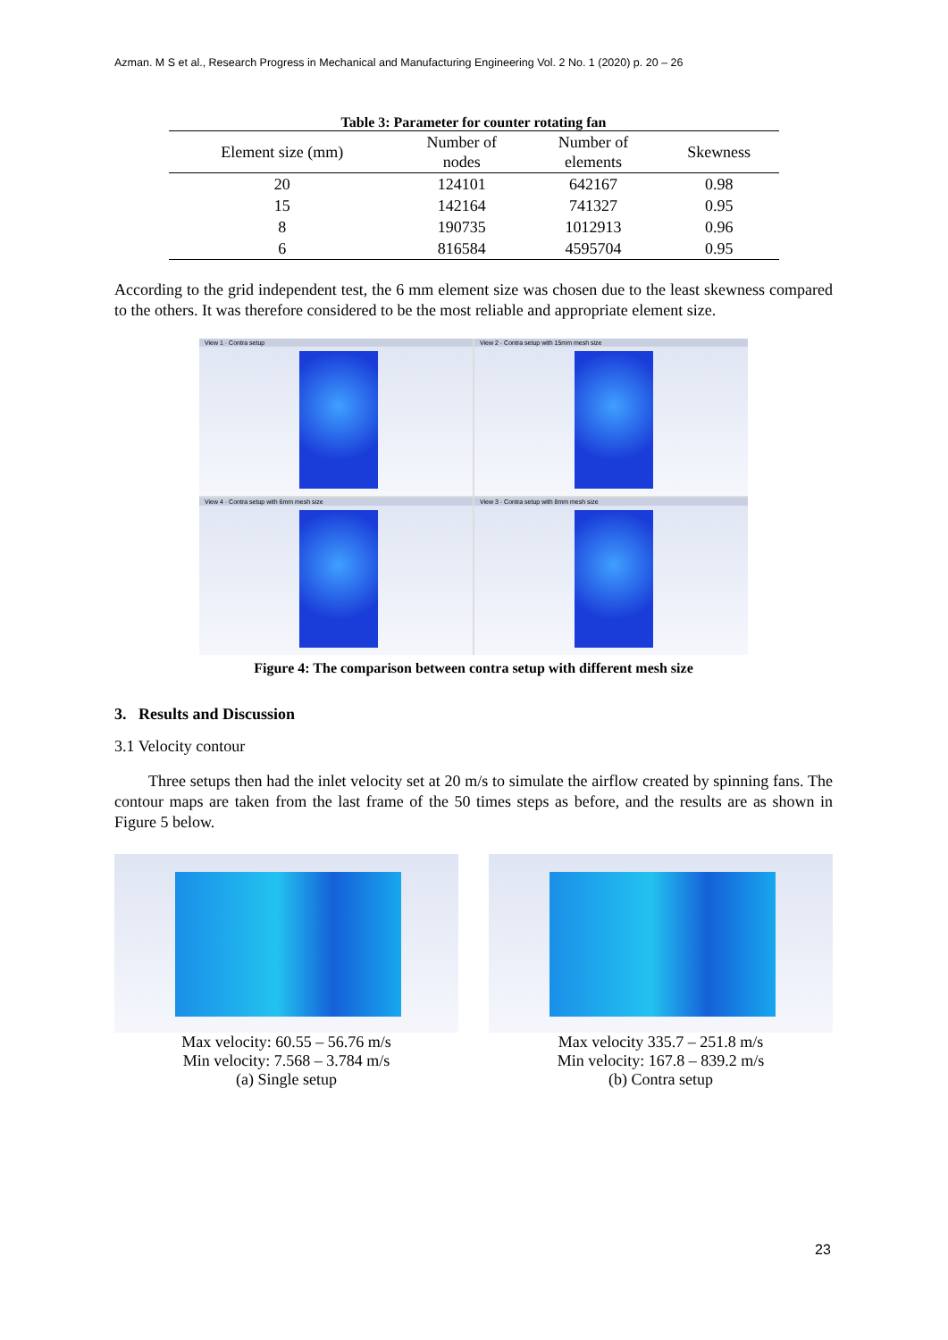Azman. M S et al., Research Progress in Mechanical and Manufacturing Engineering Vol. 2 No. 1 (2020) p. 20 – 26
Table 3: Parameter for counter rotating fan
| Element size (mm) | Number of nodes | Number of elements | Skewness |
| --- | --- | --- | --- |
| 20 | 124101 | 642167 | 0.98 |
| 15 | 142164 | 741327 | 0.95 |
| 8 | 190735 | 1012913 | 0.96 |
| 6 | 816584 | 4595704 | 0.95 |
According to the grid independent test, the 6 mm element size was chosen due to the least skewness compared to the others. It was therefore considered to be the most reliable and appropriate element size.
View 1 · Contra setup
View 2 · Contra setup with 15mm mesh size
View 4 · Contra setup with 6mm mesh size
View 3 · Contra setup with 8mm mesh size
Figure 4: The comparison between contra setup with different mesh size
3. Results and Discussion
3.1 Velocity contour
Three setups then had the inlet velocity set at 20 m/s to simulate the airflow created by spinning fans. The contour maps are taken from the last frame of the 50 times steps as before, and the results are as shown in Figure 5 below.
Max velocity: 60.55 – 56.76 m/s
Min velocity: 7.568 – 3.784 m/s
(a) Single setup
Max velocity 335.7 – 251.8 m/s
Min velocity: 167.8 – 839.2 m/s
(b) Contra setup
23